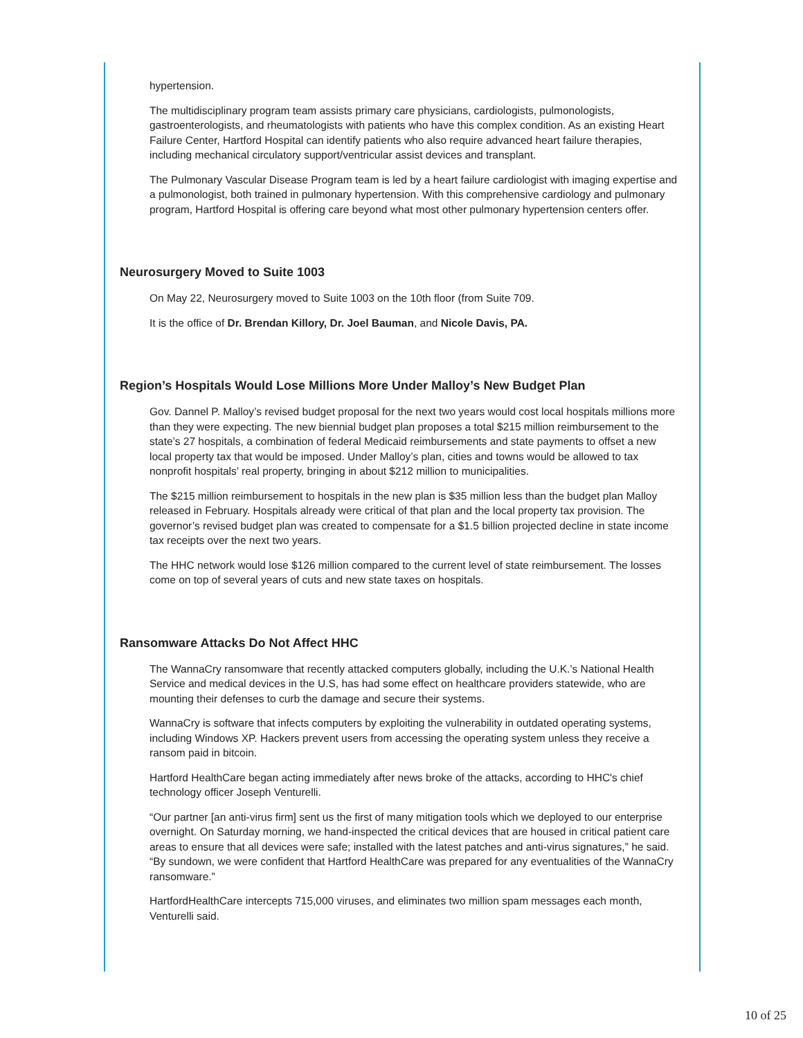hypertension.
The multidisciplinary program team assists primary care physicians, cardiologists, pulmonologists, gastroenterologists, and rheumatologists with patients who have this complex condition. As an existing Heart Failure Center, Hartford Hospital can identify patients who also require advanced heart failure therapies, including mechanical circulatory support/ventricular assist devices and transplant.
The Pulmonary Vascular Disease Program team is led by a heart failure cardiologist with imaging expertise and a pulmonologist, both trained in pulmonary hypertension. With this comprehensive cardiology and pulmonary program, Hartford Hospital is offering care beyond what most other pulmonary hypertension centers offer.
Neurosurgery Moved to Suite 1003
On May 22, Neurosurgery moved to Suite 1003 on the 10th floor (from Suite 709.
It is the office of Dr. Brendan Killory, Dr. Joel Bauman, and Nicole Davis, PA.
Region’s Hospitals Would Lose Millions More Under Malloy’s New Budget Plan
Gov. Dannel P. Malloy’s revised budget proposal for the next two years would cost local hospitals millions more than they were expecting. The new biennial budget plan proposes a total $215 million reimbursement to the state’s 27 hospitals, a combination of federal Medicaid reimbursements and state payments to offset a new local property tax that would be imposed. Under Malloy’s plan, cities and towns would be allowed to tax nonprofit hospitals’ real property, bringing in about $212 million to municipalities.
The $215 million reimbursement to hospitals in the new plan is $35 million less than the budget plan Malloy released in February. Hospitals already were critical of that plan and the local property tax provision. The governor’s revised budget plan was created to compensate for a $1.5 billion projected decline in state income tax receipts over the next two years.
The HHC network would lose $126 million compared to the current level of state reimbursement. The losses come on top of several years of cuts and new state taxes on hospitals.
Ransomware Attacks Do Not Affect HHC
The WannaCry ransomware that recently attacked computers globally, including the U.K.’s National Health Service and medical devices in the U.S, has had some effect on healthcare providers statewide, who are mounting their defenses to curb the damage and secure their systems.
WannaCry is software that infects computers by exploiting the vulnerability in outdated operating systems, including Windows XP. Hackers prevent users from accessing the operating system unless they receive a ransom paid in bitcoin.
Hartford HealthCare began acting immediately after news broke of the attacks, according to HHC's chief technology officer Joseph Venturelli.
“Our partner [an anti-virus firm] sent us the first of many mitigation tools which we deployed to our enterprise overnight. On Saturday morning, we hand-inspected the critical devices that are housed in critical patient care areas to ensure that all devices were safe; installed with the latest patches and anti-virus signatures,” he said. “By sundown, we were confident that Hartford HealthCare was prepared for any eventualities of the WannaCry ransomware.”
HartfordHealthCare intercepts 715,000 viruses, and eliminates two million spam messages each month, Venturelli said.
10 of 25